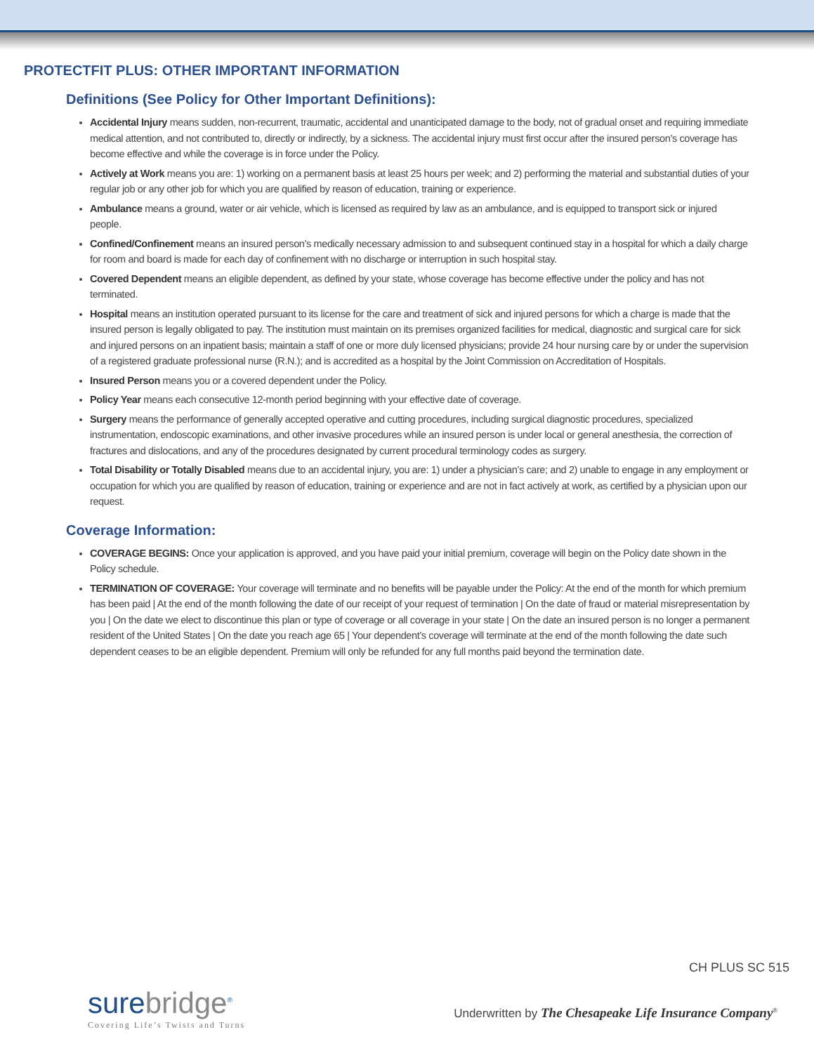PROTECTFIT PLUS: OTHER IMPORTANT INFORMATION
Definitions (See Policy for Other Important Definitions):
Accidental Injury means sudden, non-recurrent, traumatic, accidental and unanticipated damage to the body, not of gradual onset and requiring immediate medical attention, and not contributed to, directly or indirectly, by a sickness. The accidental injury must first occur after the insured person’s coverage has become effective and while the coverage is in force under the Policy.
Actively at Work means you are: 1) working on a permanent basis at least 25 hours per week; and 2) performing the material and substantial duties of your regular job or any other job for which you are qualified by reason of education, training or experience.
Ambulance means a ground, water or air vehicle, which is licensed as required by law as an ambulance, and is equipped to transport sick or injured people.
Confined/Confinement means an insured person’s medically necessary admission to and subsequent continued stay in a hospital for which a daily charge for room and board is made for each day of confinement with no discharge or interruption in such hospital stay.
Covered Dependent means an eligible dependent, as defined by your state, whose coverage has become effective under the policy and has not terminated.
Hospital means an institution operated pursuant to its license for the care and treatment of sick and injured persons for which a charge is made that the insured person is legally obligated to pay. The institution must maintain on its premises organized facilities for medical, diagnostic and surgical care for sick and injured persons on an inpatient basis; maintain a staff of one or more duly licensed physicians; provide 24 hour nursing care by or under the supervision of a registered graduate professional nurse (R.N.); and is accredited as a hospital by the Joint Commission on Accreditation of Hospitals.
Insured Person means you or a covered dependent under the Policy.
Policy Year means each consecutive 12-month period beginning with your effective date of coverage.
Surgery means the performance of generally accepted operative and cutting procedures, including surgical diagnostic procedures, specialized instrumentation, endoscopic examinations, and other invasive procedures while an insured person is under local or general anesthesia, the correction of fractures and dislocations, and any of the procedures designated by current procedural terminology codes as surgery.
Total Disability or Totally Disabled means due to an accidental injury, you are: 1) under a physician’s care; and 2) unable to engage in any employment or occupation for which you are qualified by reason of education, training or experience and are not in fact actively at work, as certified by a physician upon our request.
Coverage Information:
COVERAGE BEGINS: Once your application is approved, and you have paid your initial premium, coverage will begin on the Policy date shown in the Policy schedule.
TERMINATION OF COVERAGE: Your coverage will terminate and no benefits will be payable under the Policy: At the end of the month for which premium has been paid | At the end of the month following the date of our receipt of your request of termination | On the date of fraud or material misrepresentation by you | On the date we elect to discontinue this plan or type of coverage or all coverage in your state | On the date an insured person is no longer a permanent resident of the United States | On the date you reach age 65 | Your dependent’s coverage will terminate at the end of the month following the date such dependent ceases to be an eligible dependent. Premium will only be refunded for any full months paid beyond the termination date.
CH PLUS SC 515
surebridge<sup>®</sup>
Covering Life’s Twists and Turns
Underwritten by The Chesapeake Life Insurance Company<sup>®</sup>